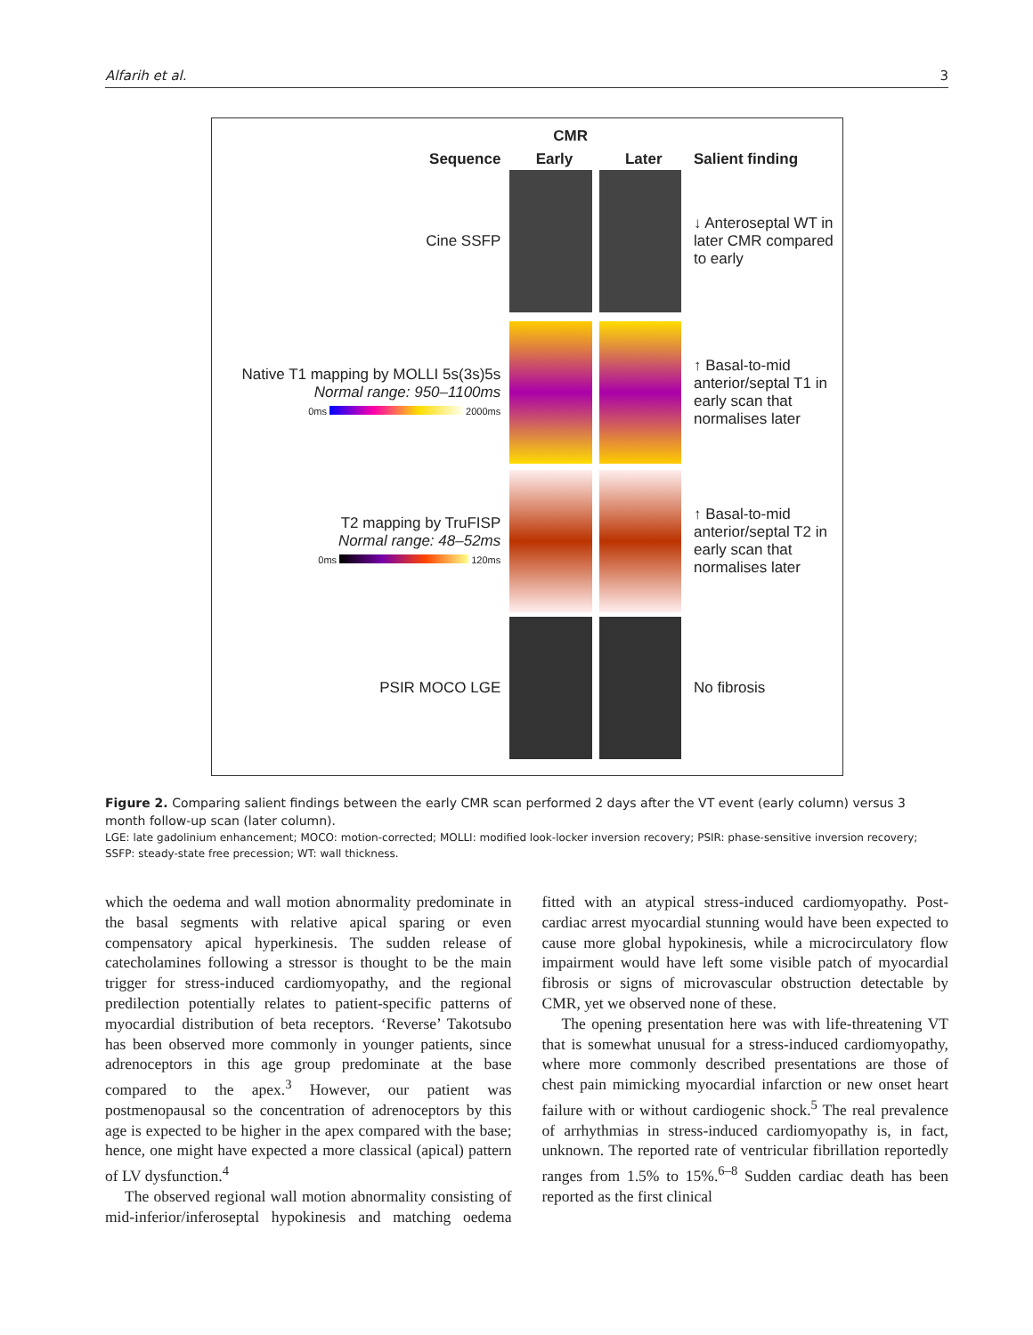Alfarih et al. 3
CMR
Sequence Early Later Salient finding
Cine SSFP
↓ Anteroseptal WT in later CMR compared to early
Native T1 mapping by MOLLI 5s(3s)5s
Normal range: 950–1100ms
0ms 2000ms
↑ Basal-to-mid anterior/septal T1 in early scan that normalises later
T2 mapping by TruFISP
Normal range: 48–52ms
0ms 120ms
↑ Basal-to-mid anterior/septal T2 in early scan that normalises later
PSIR MOCO LGE No fibrosis
Figure 2. Comparing salient findings between the early CMR scan performed 2 days after the VT event (early column) versus 3 month follow-up scan (later column).
LGE: late gadolinium enhancement; MOCO: motion-corrected; MOLLI: modified look-locker inversion recovery; PSIR: phase-sensitive inversion recovery; SSFP: steady-state free precession; WT: wall thickness.
which the oedema and wall motion abnormality predominate in the basal segments with relative apical sparing or even compensatory apical hyperkinesis. The sudden release of catecholamines following a stressor is thought to be the main trigger for stress-induced cardiomyopathy, and the regional predilection potentially relates to patient-specific patterns of myocardial distribution of beta receptors. ‘Reverse’ Takotsubo has been observed more commonly in younger patients, since adrenoceptors in this age group predominate at the base compared to the apex.<sup>3</sup> However, our patient was postmenopausal so the concentration of adrenoceptors by this age is expected to be higher in the apex compared with the base; hence, one might have expected a more classical (apical) pattern of LV dysfunction.<sup>4</sup>
The observed regional wall motion abnormality consisting of mid-inferior/inferoseptal hypokinesis and matching oedema fitted with an atypical stress-induced cardiomyopathy. Post-cardiac arrest myocardial stunning would have been expected to cause more global hypokinesis, while a microcirculatory flow impairment would have left some visible patch of myocardial fibrosis or signs of microvascular obstruction detectable by CMR, yet we observed none of these.
The opening presentation here was with life-threatening VT that is somewhat unusual for a stress-induced cardiomyopathy, where more commonly described presentations are those of chest pain mimicking myocardial infarction or new onset heart failure with or without cardiogenic shock.<sup>5</sup> The real prevalence of arrhythmias in stress-induced cardiomyopathy is, in fact, unknown. The reported rate of ventricular fibrillation reportedly ranges from 1.5% to 15%.<sup>6–8</sup> Sudden cardiac death has been reported as the first clinical